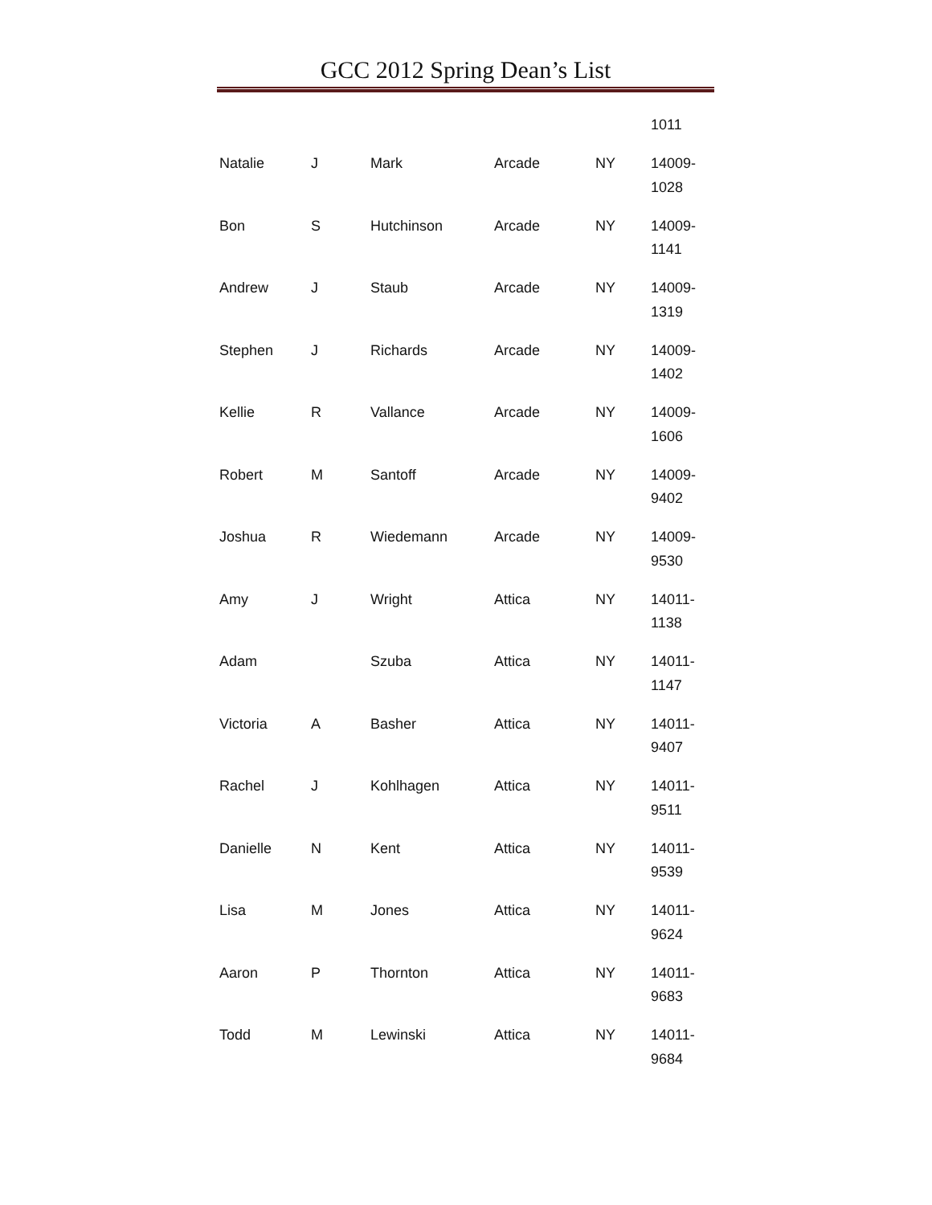GCC 2012 Spring Dean’s List
| | | | | | 1011 |
| Natalie | J | Mark | Arcade | NY | 14009- 1028 |
| Bon | S | Hutchinson | Arcade | NY | 14009- 1141 |
| Andrew | J | Staub | Arcade | NY | 14009- 1319 |
| Stephen | J | Richards | Arcade | NY | 14009- 1402 |
| Kellie | R | Vallance | Arcade | NY | 14009- 1606 |
| Robert | M | Santoff | Arcade | NY | 14009- 9402 |
| Joshua | R | Wiedemann | Arcade | NY | 14009- 9530 |
| Amy | J | Wright | Attica | NY | 14011- 1138 |
| Adam | | Szuba | Attica | NY | 14011- 1147 |
| Victoria | A | Basher | Attica | NY | 14011- 9407 |
| Rachel | J | Kohlhagen | Attica | NY | 14011- 9511 |
| Danielle | N | Kent | Attica | NY | 14011- 9539 |
| Lisa | M | Jones | Attica | NY | 14011- 9624 |
| Aaron | P | Thornton | Attica | NY | 14011- 9683 |
| Todd | M | Lewinski | Attica | NY | 14011- 9684 |